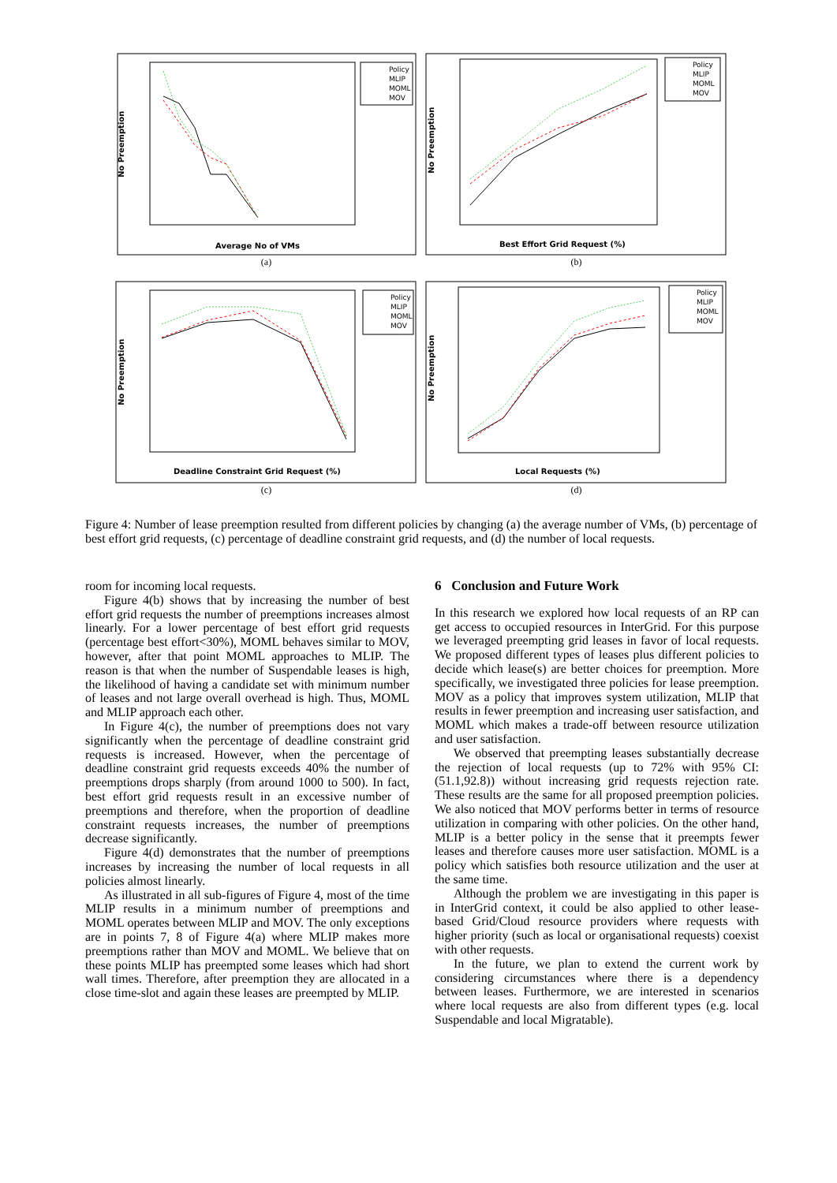No Preemption
Average No of VMs
Policy
MLIP
MOML
MOV
(a)
No Preemption
Best Effort Grid Request (%)
Policy
MLIP
MOML
MOV
(b)
No Preemption
Deadline Constraint Grid Request (%)
Policy
MLIP
MOML
MOV
(c)
No Preemption
Local Requests (%)
Policy
MLIP
MOML
MOV
(d)
Figure 4: Number of lease preemption resulted from different policies by changing (a) the average number of VMs, (b) percentage of best effort grid requests, (c) percentage of deadline constraint grid requests, and (d) the number of local requests.
room for incoming local requests.
Figure 4(b) shows that by increasing the number of best effort grid requests the number of preemptions increases almost linearly. For a lower percentage of best effort grid requests (percentage best effort<30%), MOML behaves similar to MOV, however, after that point MOML approaches to MLIP. The reason is that when the number of Suspendable leases is high, the likelihood of having a candidate set with minimum number of leases and not large overall overhead is high. Thus, MOML and MLIP approach each other.
In Figure 4(c), the number of preemptions does not vary significantly when the percentage of deadline constraint grid requests is increased. However, when the percentage of deadline constraint grid requests exceeds 40% the number of preemptions drops sharply (from around 1000 to 500). In fact, best effort grid requests result in an excessive number of preemptions and therefore, when the proportion of deadline constraint requests increases, the number of preemptions decrease significantly.
Figure 4(d) demonstrates that the number of preemptions increases by increasing the number of local requests in all policies almost linearly.
As illustrated in all sub-figures of Figure 4, most of the time MLIP results in a minimum number of preemptions and MOML operates between MLIP and MOV. The only exceptions are in points 7, 8 of Figure 4(a) where MLIP makes more preemptions rather than MOV and MOML. We believe that on these points MLIP has preempted some leases which had short wall times. Therefore, after preemption they are allocated in a close time-slot and again these leases are preempted by MLIP.
6 Conclusion and Future Work
In this research we explored how local requests of an RP can get access to occupied resources in InterGrid. For this purpose we leveraged preempting grid leases in favor of local requests. We proposed different types of leases plus different policies to decide which lease(s) are better choices for preemption. More specifically, we investigated three policies for lease preemption. MOV as a policy that improves system utilization, MLIP that results in fewer preemption and increasing user satisfaction, and MOML which makes a trade-off between resource utilization and user satisfaction.
We observed that preempting leases substantially decrease the rejection of local requests (up to 72% with 95% CI:(51.1,92.8)) without increasing grid requests rejection rate. These results are the same for all proposed preemption policies. We also noticed that MOV performs better in terms of resource utilization in comparing with other policies. On the other hand, MLIP is a better policy in the sense that it preempts fewer leases and therefore causes more user satisfaction. MOML is a policy which satisfies both resource utilization and the user at the same time.
Although the problem we are investigating in this paper is in InterGrid context, it could be also applied to other lease-based Grid/Cloud resource providers where requests with higher priority (such as local or organisational requests) coexist with other requests.
In the future, we plan to extend the current work by considering circumstances where there is a dependency between leases. Furthermore, we are interested in scenarios where local requests are also from different types (e.g. local Suspendable and local Migratable).